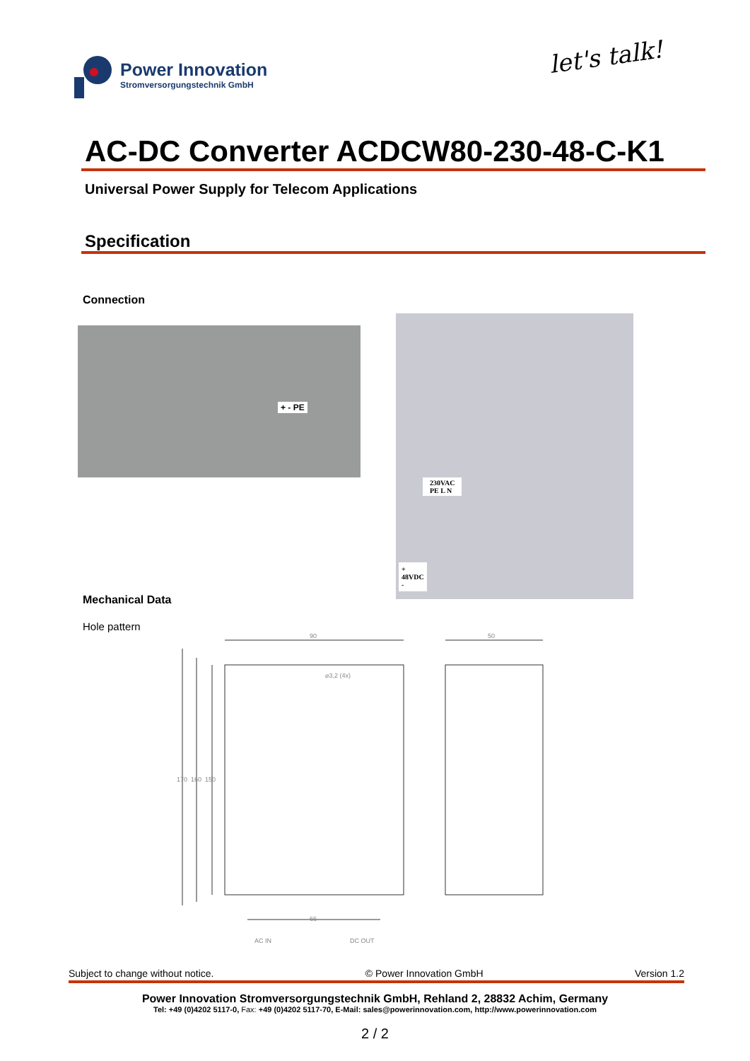Power Innovation
Stromversorgungstechnik GmbH
let's talk!
AC-DC Converter ACDCW80-230-48-C-K1
Universal Power Supply for Telecom Applications
Specification
Connection
+ - PE
230VAC
PE L N
+
48VDC
-
Mechanical Data
Hole pattern
90
50
⌀3,2 (4x)
66
170
160
150
AC IN
DC OUT
Subject to change without notice. © Power Innovation GmbH Version 1.2
Power Innovation Stromversorgungstechnik GmbH, Rehland 2, 28832 Achim, Germany
Tel: +49 (0)4202 5117-0, Fax: +49 (0)4202 5117-70, E-Mail: sales@powerinnovation.com, http://www.powerinnovation.com
2 / 2